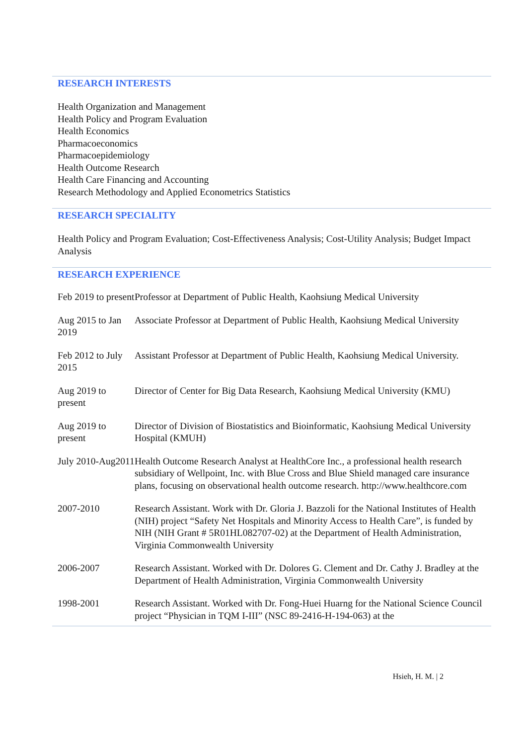RESEARCH INTERESTS
Health Organization and Management
Health Policy and Program Evaluation
Health Economics
Pharmacoeconomics
Pharmacoepidemiology
Health Outcome Research
Health Care Financing and Accounting
Research Methodology and Applied Econometrics Statistics
RESEARCH SPECIALITY
Health Policy and Program Evaluation; Cost-Effectiveness Analysis; Cost-Utility Analysis; Budget Impact Analysis
RESEARCH EXPERIENCE
Feb 2019 to present
Professor at Department of Public Health, Kaohsiung Medical University
Aug 2015 to Jan 2019
Associate Professor at Department of Public Health, Kaohsiung Medical University
Feb 2012 to July 2015
Assistant Professor at Department of Public Health, Kaohsiung Medical University.
Aug 2019 to present
Director of Center for Big Data Research, Kaohsiung Medical University (KMU)
Aug 2019 to present
Director of Division of Biostatistics and Bioinformatic, Kaohsiung Medical University Hospital (KMUH)
July 2010-Aug2011
Health Outcome Research Analyst at HealthCore Inc., a professional health research subsidiary of Wellpoint, Inc. with Blue Cross and Blue Shield managed care insurance plans, focusing on observational health outcome research. http://www.healthcore.com
2007-2010 Research Assistant. Work with Dr. Gloria J. Bazzoli for the National Institutes of Health (NIH) project “Safety Net Hospitals and Minority Access to Health Care”, is funded by NIH (NIH Grant # 5R01HL082707-02) at the Department of Health Administration, Virginia Commonwealth University
2006-2007 Research Assistant. Worked with Dr. Dolores G. Clement and Dr. Cathy J. Bradley at the Department of Health Administration, Virginia Commonwealth University
1998-2001 Research Assistant. Worked with Dr. Fong-Huei Huarng for the National Science Council project “Physician in TQM I-III” (NSC 89-2416-H-194-063) at the
Hsieh, H. M. | 2